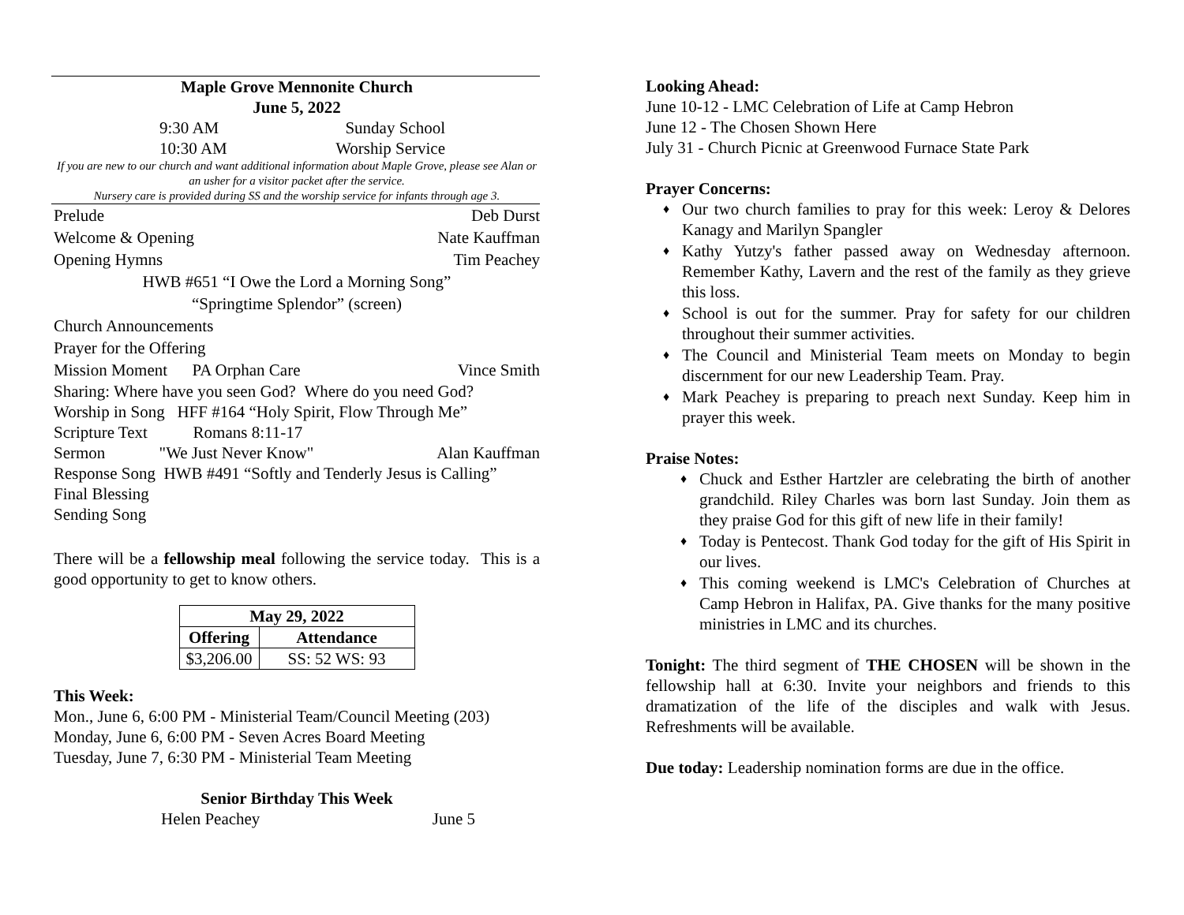Maple Grove Mennonite Church
June 5, 2022
9:30 AM Sunday School
10:30 AM Worship Service
If you are new to our church and want additional information about Maple Grove, please see Alan or an usher for a visitor packet after the service.
Nursery care is provided during SS and the worship service for infants through age 3.
Prelude Deb Durst
Welcome & Opening Nate Kauffman
Opening Hymns Tim Peachey
HWB #651 “I Owe the Lord a Morning Song”
“Springtime Splendor” (screen)
Church Announcements
Prayer for the Offering
Mission Moment PA Orphan Care Vince Smith
Sharing: Where have you seen God? Where do you need God?
Worship in Song HFF #164 “Holy Spirit, Flow Through Me”
Scripture Text Romans 8:11-17
Sermon "We Just Never Know" Alan Kauffman
Response Song HWB #491 “Softly and Tenderly Jesus is Calling”
Final Blessing
Sending Song
There will be a fellowship meal following the service today. This is a good opportunity to get to know others.
| May 29, 2022 | |
| --- | --- |
| Offering | Attendance |
| $3,206.00 | SS: 52 WS: 93 |
This Week:
Mon., June 6, 6:00 PM - Ministerial Team/Council Meeting (203)
Monday, June 6, 6:00 PM - Seven Acres Board Meeting
Tuesday, June 7, 6:30 PM - Ministerial Team Meeting
Senior Birthday This Week
Helen Peachey June 5
Looking Ahead:
June 10-12 - LMC Celebration of Life at Camp Hebron
June 12 - The Chosen Shown Here
July 31 - Church Picnic at Greenwood Furnace State Park
Prayer Concerns:
Our two church families to pray for this week: Leroy & Delores Kanagy and Marilyn Spangler
Kathy Yutzy's father passed away on Wednesday afternoon. Remember Kathy, Lavern and the rest of the family as they grieve this loss.
School is out for the summer. Pray for safety for our children throughout their summer activities.
The Council and Ministerial Team meets on Monday to begin discernment for our new Leadership Team. Pray.
Mark Peachey is preparing to preach next Sunday. Keep him in prayer this week.
Praise Notes:
Chuck and Esther Hartzler are celebrating the birth of another grandchild. Riley Charles was born last Sunday. Join them as they praise God for this gift of new life in their family!
Today is Pentecost. Thank God today for the gift of His Spirit in our lives.
This coming weekend is LMC's Celebration of Churches at Camp Hebron in Halifax, PA. Give thanks for the many positive ministries in LMC and its churches.
Tonight: The third segment of THE CHOSEN will be shown in the fellowship hall at 6:30. Invite your neighbors and friends to this dramatization of the life of the disciples and walk with Jesus. Refreshments will be available.
Due today: Leadership nomination forms are due in the office.